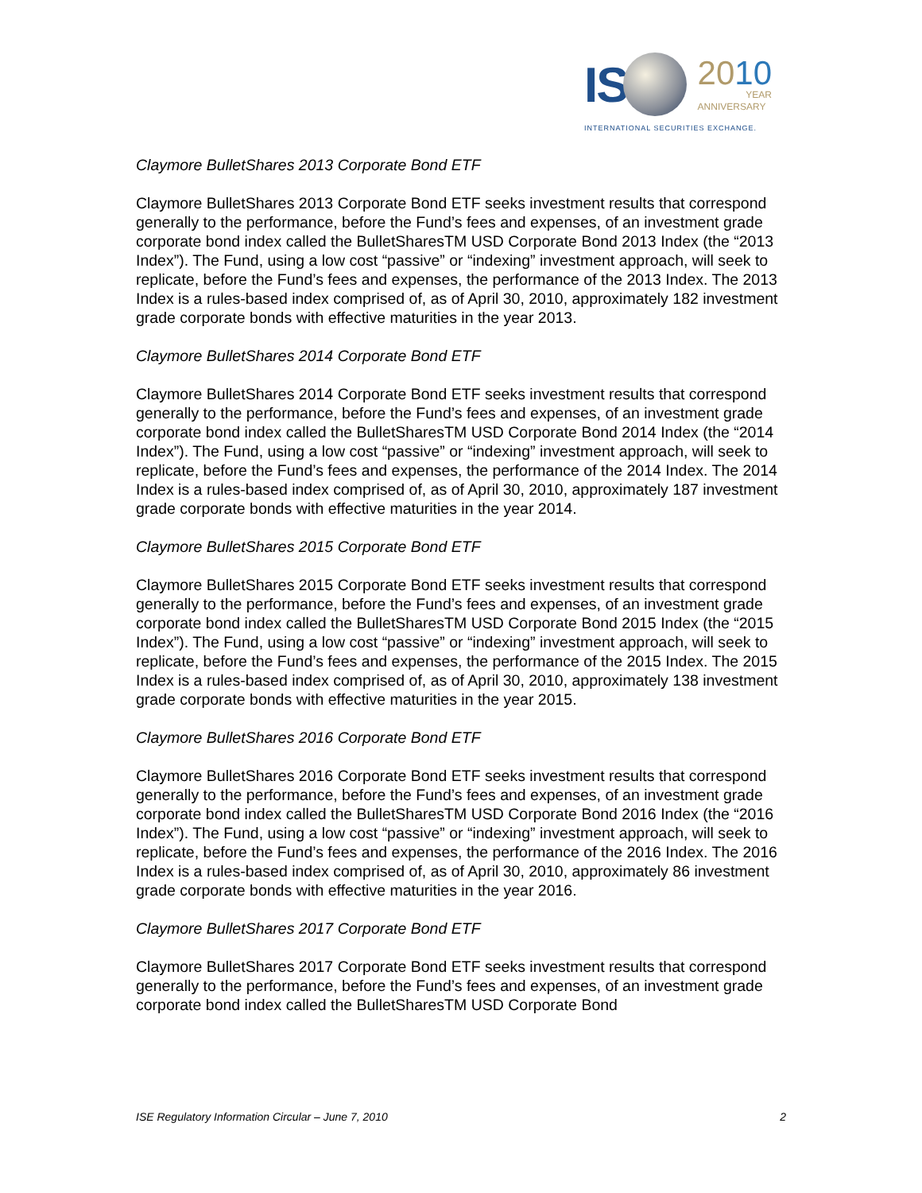IS 2010
YEAR
ANNIVERSARY
INTERNATIONAL SECURITIES EXCHANGE.
Claymore BulletShares 2013 Corporate Bond ETF
Claymore BulletShares 2013 Corporate Bond ETF seeks investment results that correspond generally to the performance, before the Fund’s fees and expenses, of an investment grade corporate bond index called the BulletSharesTM USD Corporate Bond 2013 Index (the “2013 Index”). The Fund, using a low cost “passive” or “indexing” investment approach, will seek to replicate, before the Fund’s fees and expenses, the performance of the 2013 Index. The 2013 Index is a rules-based index comprised of, as of April 30, 2010, approximately 182 investment grade corporate bonds with effective maturities in the year 2013.
Claymore BulletShares 2014 Corporate Bond ETF
Claymore BulletShares 2014 Corporate Bond ETF seeks investment results that correspond generally to the performance, before the Fund’s fees and expenses, of an investment grade corporate bond index called the BulletSharesTM USD Corporate Bond 2014 Index (the “2014 Index”). The Fund, using a low cost “passive” or “indexing” investment approach, will seek to replicate, before the Fund’s fees and expenses, the performance of the 2014 Index. The 2014 Index is a rules-based index comprised of, as of April 30, 2010, approximately 187 investment grade corporate bonds with effective maturities in the year 2014.
Claymore BulletShares 2015 Corporate Bond ETF
Claymore BulletShares 2015 Corporate Bond ETF seeks investment results that correspond generally to the performance, before the Fund’s fees and expenses, of an investment grade corporate bond index called the BulletSharesTM USD Corporate Bond 2015 Index (the “2015 Index”). The Fund, using a low cost “passive” or “indexing” investment approach, will seek to replicate, before the Fund’s fees and expenses, the performance of the 2015 Index. The 2015 Index is a rules-based index comprised of, as of April 30, 2010, approximately 138 investment grade corporate bonds with effective maturities in the year 2015.
Claymore BulletShares 2016 Corporate Bond ETF
Claymore BulletShares 2016 Corporate Bond ETF seeks investment results that correspond generally to the performance, before the Fund’s fees and expenses, of an investment grade corporate bond index called the BulletSharesTM USD Corporate Bond 2016 Index (the “2016 Index”). The Fund, using a low cost “passive” or “indexing” investment approach, will seek to replicate, before the Fund’s fees and expenses, the performance of the 2016 Index. The 2016 Index is a rules-based index comprised of, as of April 30, 2010, approximately 86 investment grade corporate bonds with effective maturities in the year 2016.
Claymore BulletShares 2017 Corporate Bond ETF
Claymore BulletShares 2017 Corporate Bond ETF seeks investment results that correspond generally to the performance, before the Fund’s fees and expenses, of an investment grade corporate bond index called the BulletSharesTM USD Corporate Bond
ISE Regulatory Information Circular – June 7, 2010 2